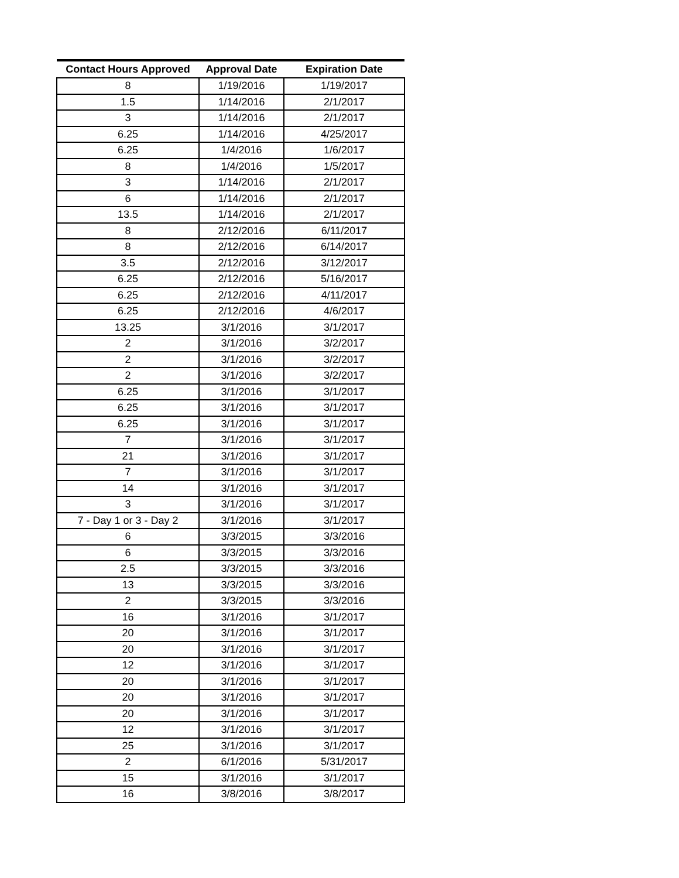| Contact Hours Approved | Approval Date | Expiration Date |
| --- | --- | --- |
| 8 | 1/19/2016 | 1/19/2017 |
| 1.5 | 1/14/2016 | 2/1/2017 |
| 3 | 1/14/2016 | 2/1/2017 |
| 6.25 | 1/14/2016 | 4/25/2017 |
| 6.25 | 1/4/2016 | 1/6/2017 |
| 8 | 1/4/2016 | 1/5/2017 |
| 3 | 1/14/2016 | 2/1/2017 |
| 6 | 1/14/2016 | 2/1/2017 |
| 13.5 | 1/14/2016 | 2/1/2017 |
| 8 | 2/12/2016 | 6/11/2017 |
| 8 | 2/12/2016 | 6/14/2017 |
| 3.5 | 2/12/2016 | 3/12/2017 |
| 6.25 | 2/12/2016 | 5/16/2017 |
| 6.25 | 2/12/2016 | 4/11/2017 |
| 6.25 | 2/12/2016 | 4/6/2017 |
| 13.25 | 3/1/2016 | 3/1/2017 |
| 2 | 3/1/2016 | 3/2/2017 |
| 2 | 3/1/2016 | 3/2/2017 |
| 2 | 3/1/2016 | 3/2/2017 |
| 6.25 | 3/1/2016 | 3/1/2017 |
| 6.25 | 3/1/2016 | 3/1/2017 |
| 6.25 | 3/1/2016 | 3/1/2017 |
| 7 | 3/1/2016 | 3/1/2017 |
| 21 | 3/1/2016 | 3/1/2017 |
| 7 | 3/1/2016 | 3/1/2017 |
| 14 | 3/1/2016 | 3/1/2017 |
| 3 | 3/1/2016 | 3/1/2017 |
| 7 - Day 1 or 3 - Day 2 | 3/1/2016 | 3/1/2017 |
| 6 | 3/3/2015 | 3/3/2016 |
| 6 | 3/3/2015 | 3/3/2016 |
| 2.5 | 3/3/2015 | 3/3/2016 |
| 13 | 3/3/2015 | 3/3/2016 |
| 2 | 3/3/2015 | 3/3/2016 |
| 16 | 3/1/2016 | 3/1/2017 |
| 20 | 3/1/2016 | 3/1/2017 |
| 20 | 3/1/2016 | 3/1/2017 |
| 12 | 3/1/2016 | 3/1/2017 |
| 20 | 3/1/2016 | 3/1/2017 |
| 20 | 3/1/2016 | 3/1/2017 |
| 20 | 3/1/2016 | 3/1/2017 |
| 12 | 3/1/2016 | 3/1/2017 |
| 25 | 3/1/2016 | 3/1/2017 |
| 2 | 6/1/2016 | 5/31/2017 |
| 15 | 3/1/2016 | 3/1/2017 |
| 16 | 3/8/2016 | 3/8/2017 |